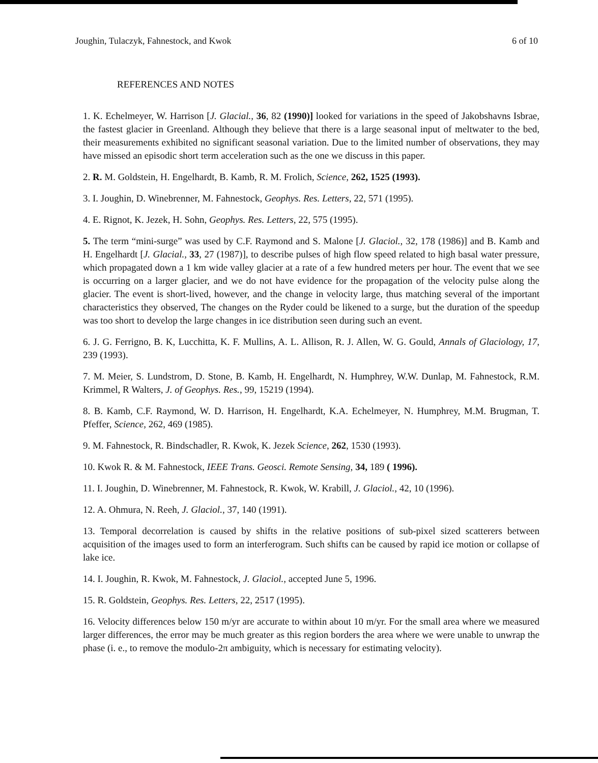Joughin, Tulaczyk, Fahnestock, and Kwok 6 of 10
REFERENCES AND NOTES
1. K. Echelmeyer, W. Harrison [J. Glacial., 36, 82 (1990)] looked for variations in the speed of Jakobshavns Isbrae, the fastest glacier in Greenland. Although they believe that there is a large seasonal input of meltwater to the bed, their measurements exhibited no significant seasonal variation. Due to the limited number of observations, they may have missed an episodic short term acceleration such as the one we discuss in this paper.
2. R. M. Goldstein, H. Engelhardt, B. Kamb, R. M. Frolich, Science, 262, 1525 (1993).
3. I. Joughin, D. Winebrenner, M. Fahnestock, Geophys. Res. Letters, 22, 571 (1995).
4. E. Rignot, K. Jezek, H. Sohn, Geophys. Res. Letters, 22, 575 (1995).
5. The term “mini-surge” was used by C.F. Raymond and S. Malone [J. Glaciol., 32, 178 (1986)] and B. Kamb and H. Engelhardt [J. Glacial., 33, 27 (1987)], to describe pulses of high flow speed related to high basal water pressure, which propagated down a 1 km wide valley glacier at a rate of a few hundred meters per hour. The event that we see is occurring on a larger glacier, and we do not have evidence for the propagation of the velocity pulse along the glacier. The event is short-lived, however, and the change in velocity large, thus matching several of the important characteristics they observed, The changes on the Ryder could be likened to a surge, but the duration of the speedup was too short to develop the large changes in ice distribution seen during such an event.
6. J. G. Ferrigno, B. K, Lucchitta, K. F. Mullins, A. L. Allison, R. J. Allen, W. G. Gould, Annals of Glaciology, 17, 239 (1993).
7. M. Meier, S. Lundstrom, D. Stone, B. Kamb, H. Engelhardt, N. Humphrey, W.W. Dunlap, M. Fahnestock, R.M. Krimmel, R Walters, J. of Geophys. Res., 99, 15219 (1994).
8. B. Kamb, C.F. Raymond, W. D. Harrison, H. Engelhardt, K.A. Echelmeyer, N. Humphrey, M.M. Brugman, T. Pfeffer, Science, 262, 469 (1985).
9. M. Fahnestock, R. Bindschadler, R. Kwok, K. Jezek Science, 262, 1530 (1993).
10. Kwok R. & M. Fahnestock, IEEE Trans. Geosci. Remote Sensing, 34, 189 ( 1996).
11. I. Joughin, D. Winebrenner, M. Fahnestock, R. Kwok, W. Krabill, J. Glaciol., 42, 10 (1996).
12. A. Ohmura, N. Reeh, J. Glaciol., 37, 140 (1991).
13. Temporal decorrelation is caused by shifts in the relative positions of sub-pixel sized scatterers between acquisition of the images used to form an interferogram. Such shifts can be caused by rapid ice motion or collapse of lake ice.
14. I. Joughin, R. Kwok, M. Fahnestock, J. Glaciol., accepted June 5, 1996.
15. R. Goldstein, Geophys. Res. Letters, 22, 2517 (1995).
16. Velocity differences below 150 m/yr are accurate to within about 10 m/yr. For the small area where we measured larger differences, the error may be much greater as this region borders the area where we were unable to unwrap the phase (i. e., to remove the modulo-2π ambiguity, which is necessary for estimating velocity).